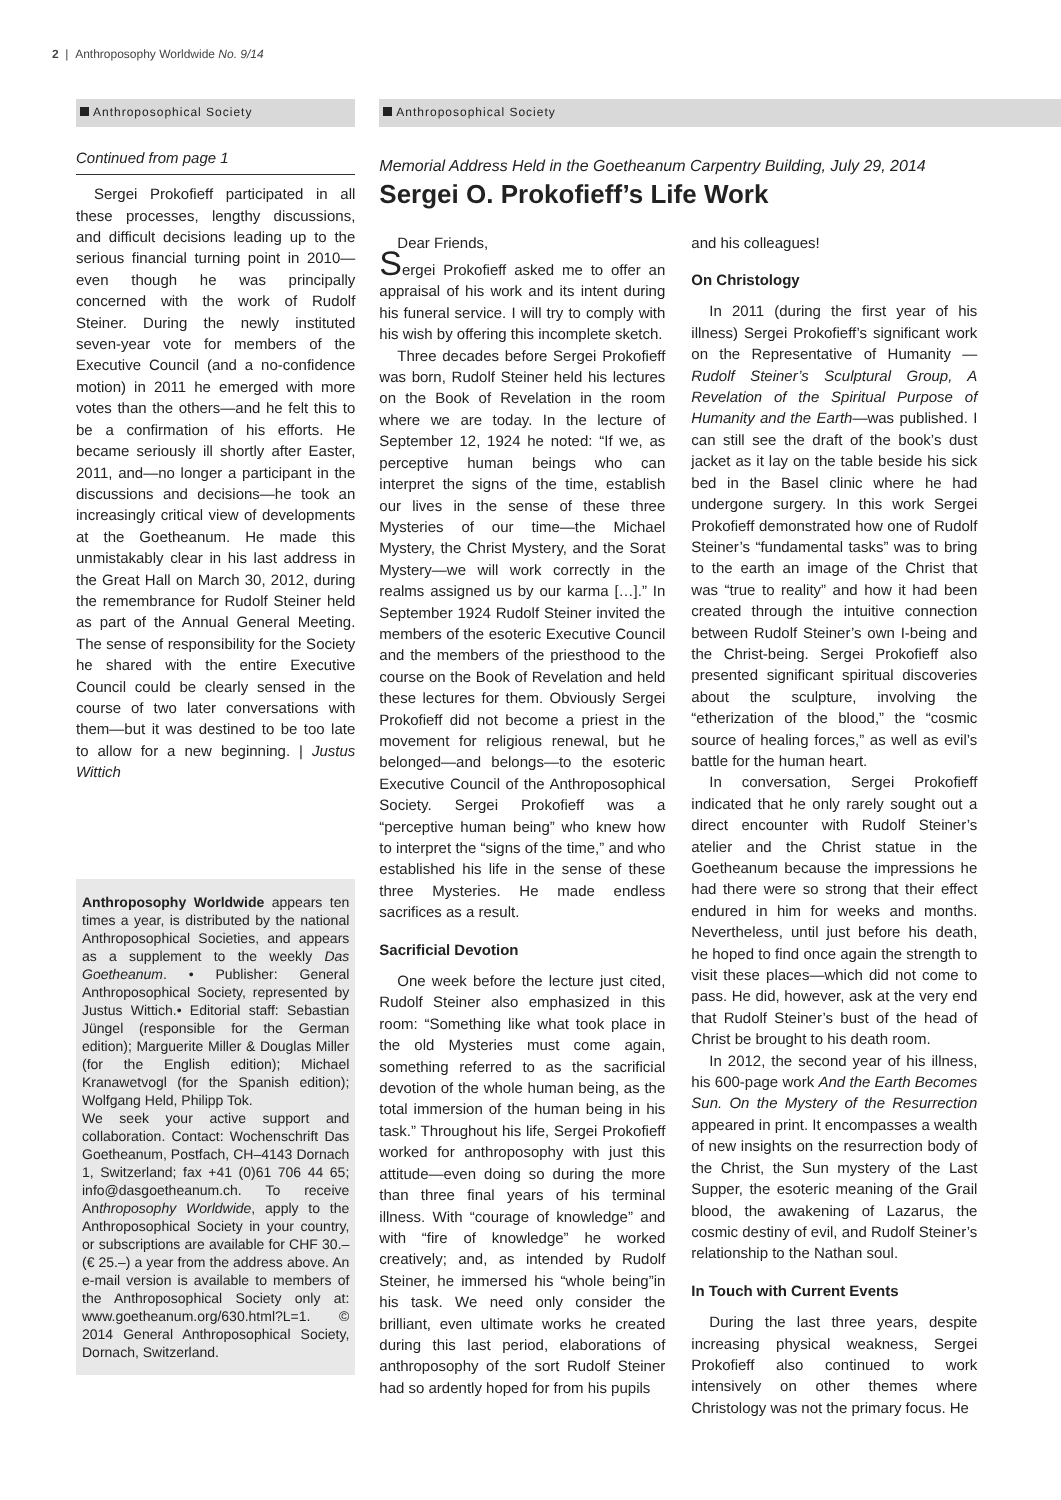2 | Anthroposophy Worldwide No. 9/14
Anthroposophical Society
Continued from page 1
Sergei Prokofieff participated in all these processes, lengthy discussions, and difficult decisions leading up to the serious financial turning point in 2010—even though he was principally concerned with the work of Rudolf Steiner. During the newly instituted seven-year vote for members of the Executive Council (and a no-confidence motion) in 2011 he emerged with more votes than the others—and he felt this to be a confirmation of his efforts. He became seriously ill shortly after Easter, 2011, and—no longer a participant in the discussions and decisions—he took an increasingly critical view of developments at the Goetheanum. He made this unmistakably clear in his last address in the Great Hall on March 30, 2012, during the remembrance for Rudolf Steiner held as part of the Annual General Meeting. The sense of responsibility for the Society he shared with the entire Executive Council could be clearly sensed in the course of two later conversations with them—but it was destined to be too late to allow for a new beginning. | Justus Wittich
Anthroposophy Worldwide appears ten times a year, is distributed by the national Anthroposophical Societies, and appears as a supplement to the weekly Das Goetheanum. • Publisher: General Anthroposophical Society, represented by Justus Wittich.• Editorial staff: Sebastian Jüngel (responsible for the German edition); Marguerite Miller & Douglas Miller (for the English edition); Michael Kranawetvogl (for the Spanish edition); Wolfgang Held, Philipp Tok.
We seek your active support and collaboration. Contact: Wochenschrift Das Goetheanum, Postfach, CH–4143 Dornach 1, Switzerland; fax +41 (0)61 706 44 65; info@dasgoetheanum.ch. To receive Anthroposophy Worldwide, apply to the Anthroposophical Society in your country, or subscriptions are available for CHF 30.– (€ 25.–) a year from the address above. An e-mail version is available to members of the Anthroposophical Society only at: www.goetheanum.org/630.html?L=1. © 2014 General Anthroposophical Society, Dornach, Switzerland.
Anthroposophical Society
Memorial Address Held in the Goetheanum Carpentry Building, July 29, 2014
Sergei O. Prokofieff’s Life Work
Dear Friends,
Sergei Prokofieff asked me to offer an appraisal of his work and its intent during his funeral service. I will try to comply with his wish by offering this incomplete sketch.
Three decades before Sergei Prokofieff was born, Rudolf Steiner held his lectures on the Book of Revelation in the room where we are today. In the lecture of September 12, 1924 he noted: “If we, as perceptive human beings who can interpret the signs of the time, establish our lives in the sense of these three Mysteries of our time—the Michael Mystery, the Christ Mystery, and the Sorat Mystery—we will work correctly in the realms assigned us by our karma […].” In September 1924 Rudolf Steiner invited the members of the esoteric Executive Council and the members of the priesthood to the course on the Book of Revelation and held these lectures for them. Obviously Sergei Prokofieff did not become a priest in the movement for religious renewal, but he belonged—and belongs—to the esoteric Executive Council of the Anthroposophical Society. Sergei Prokofieff was a “perceptive human being” who knew how to interpret the “signs of the time,” and who established his life in the sense of these three Mysteries. He made endless sacrifices as a result.
Sacrificial Devotion
One week before the lecture just cited, Rudolf Steiner also emphasized in this room: “Something like what took place in the old Mysteries must come again, something referred to as the sacrificial devotion of the whole human being, as the total immersion of the human being in his task.” Throughout his life, Sergei Prokofieff worked for anthroposophy with just this attitude—even doing so during the more than three final years of his terminal illness. With “courage of knowledge” and with “fire of knowledge” he worked creatively; and, as intended by Rudolf Steiner, he immersed his “whole being”in his task. We need only consider the brilliant, even ultimate works he created during this last period, elaborations of anthroposophy of the sort Rudolf Steiner had so ardently hoped for from his pupils
and his colleagues!
On Christology
In 2011 (during the first year of his illness) Sergei Prokofieff’s significant work on the Representative of Humanity —Rudolf Steiner’s Sculptural Group, A Revelation of the Spiritual Purpose of Humanity and the Earth—was published. I can still see the draft of the book’s dust jacket as it lay on the table beside his sick bed in the Basel clinic where he had undergone surgery. In this work Sergei Prokofieff demonstrated how one of Rudolf Steiner’s “fundamental tasks” was to bring to the earth an image of the Christ that was “true to reality” and how it had been created through the intuitive connection between Rudolf Steiner’s own I-being and the Christ-being. Sergei Prokofieff also presented significant spiritual discoveries about the sculpture, involving the “etherization of the blood,” the “cosmic source of healing forces,” as well as evil’s battle for the human heart.
In conversation, Sergei Prokofieff indicated that he only rarely sought out a direct encounter with Rudolf Steiner’s atelier and the Christ statue in the Goetheanum because the impressions he had there were so strong that their effect endured in him for weeks and months. Nevertheless, until just before his death, he hoped to find once again the strength to visit these places—which did not come to pass. He did, however, ask at the very end that Rudolf Steiner’s bust of the head of Christ be brought to his death room.
In 2012, the second year of his illness, his 600-page work And the Earth Becomes Sun. On the Mystery of the Resurrection appeared in print. It encompasses a wealth of new insights on the resurrection body of the Christ, the Sun mystery of the Last Supper, the esoteric meaning of the Grail blood, the awakening of Lazarus, the cosmic destiny of evil, and Rudolf Steiner’s relationship to the Nathan soul.
In Touch with Current Events
During the last three years, despite increasing physical weakness, Sergei Prokofieff also continued to work intensively on other themes where Christology was not the primary focus. He